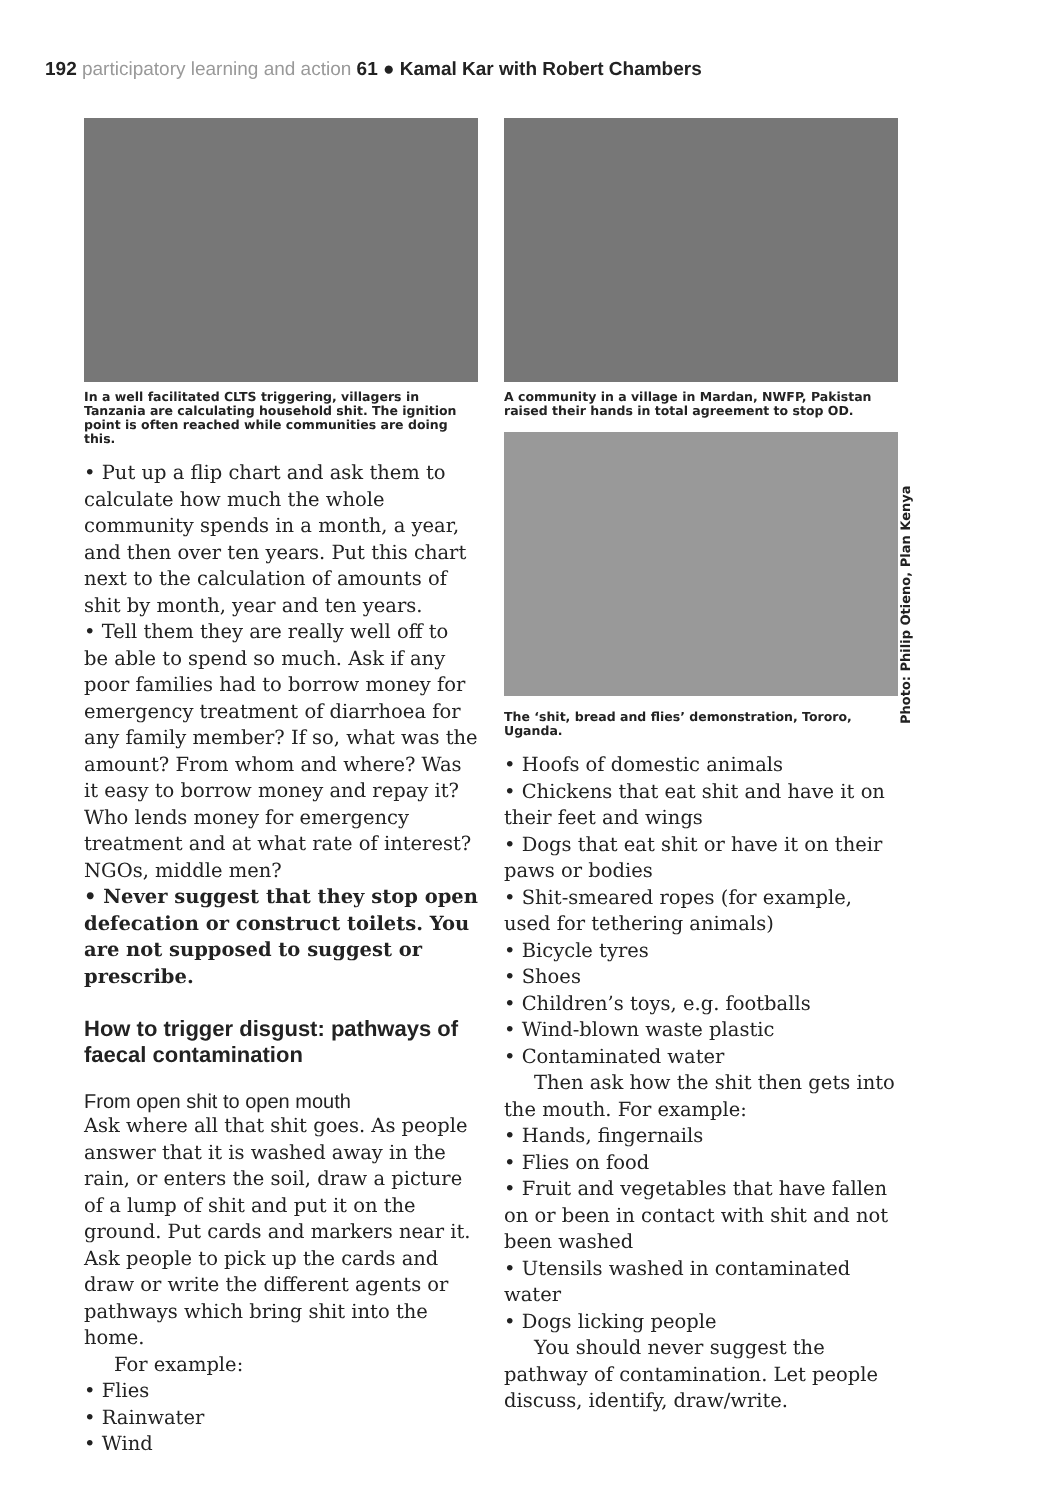192 participatory learning and action 61 ● Kamal Kar with Robert Chambers
In a well facilitated CLTS triggering, villagers in Tanzania are calculating household shit. The ignition point is often reached while communities are doing this.
• Put up a flip chart and ask them to calculate how much the whole community spends in a month, a year, and then over ten years. Put this chart next to the calculation of amounts of shit by month, year and ten years.
• Tell them they are really well off to be able to spend so much. Ask if any poor families had to borrow money for emergency treatment of diarrhoea for any family member? If so, what was the amount? From whom and where? Was it easy to borrow money and repay it? Who lends money for emergency treatment and at what rate of interest? NGOs, middle men?
• Never suggest that they stop open defecation or construct toilets. You are not supposed to suggest or prescribe.
How to trigger disgust: pathways of faecal contamination
From open shit to open mouth
Ask where all that shit goes. As people answer that it is washed away in the rain, or enters the soil, draw a picture of a lump of shit and put it on the ground. Put cards and markers near it. Ask people to pick up the cards and draw or write the different agents or pathways which bring shit into the home.
For example:
• Flies
• Rainwater
• Wind
A community in a village in Mardan, NWFP, Pakistan raised their hands in total agreement to stop OD.
The ‘shit, bread and flies’ demonstration, Tororo, Uganda.
• Hoofs of domestic animals
• Chickens that eat shit and have it on their feet and wings
• Dogs that eat shit or have it on their paws or bodies
• Shit-smeared ropes (for example, used for tethering animals)
• Bicycle tyres
• Shoes
• Children’s toys, e.g. footballs
• Wind-blown waste plastic
• Contaminated water
Then ask how the shit then gets into the mouth. For example:
• Hands, fingernails
• Flies on food
• Fruit and vegetables that have fallen on or been in contact with shit and not been washed
• Utensils washed in contaminated water
• Dogs licking people
You should never suggest the pathway of contamination. Let people discuss, identify, draw/write.
Photo: Philip Otieno, Plan Kenya